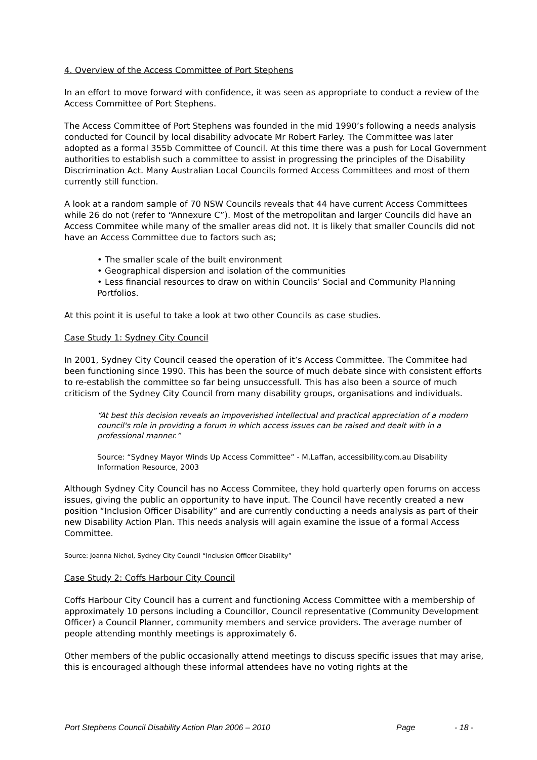4. Overview of the Access Committee of Port Stephens
In an effort to move forward with confidence, it was seen as appropriate to conduct a review of the Access Committee of Port Stephens.
The Access Committee of Port Stephens was founded in the mid 1990’s following a needs analysis conducted for Council by local disability advocate Mr Robert Farley. The Committee was later adopted as a formal 355b Committee of Council. At this time there was a push for Local Government authorities to establish such a committee to assist in progressing the principles of the Disability Discrimination Act. Many Australian Local Councils formed Access Committees and most of them currently still function.
A look at a random sample of 70 NSW Councils reveals that 44 have current Access Committees while 26 do not (refer to “Annexure C”). Most of the metropolitan and larger Councils did have an Access Commitee while many of the smaller areas did not. It is likely that smaller Councils did not have an Access Committee due to factors such as;
• The smaller scale of the built environment
• Geographical dispersion and isolation of the communities
• Less financial resources to draw on within Councils’ Social and Community Planning Portfolios.
At this point it is useful to take a look at two other Councils as case studies.
Case Study 1: Sydney City Council
In 2001, Sydney City Council ceased the operation of it’s Access Committee. The Commitee had been functioning since 1990. This has been the source of much debate since with consistent efforts to re-establish the committee so far being unsuccessfull. This has also been a source of much criticism of the Sydney City Council from many disability groups, organisations and individuals.
“At best this decision reveals an impoverished intellectual and practical appreciation of a modern council's role in providing a forum in which access issues can be raised and dealt with in a professional manner.”
Source: “Sydney Mayor Winds Up Access Committee” - M.Laffan, accessibility.com.au Disability Information Resource, 2003
Although Sydney City Council has no Access Commitee, they hold quarterly open forums on access issues, giving the public an opportunity to have input. The Council have recently created a new position “Inclusion Officer Disability” and are currently conducting a needs analysis as part of their new Disability Action Plan. This needs analysis will again examine the issue of a formal Access Committee.
Source: Joanna Nichol, Sydney City Council “Inclusion Officer Disability”
Case Study 2: Coffs Harbour City Council
Coffs Harbour City Council has a current and functioning Access Committee with a membership of approximately 10 persons including a Councillor, Council representative (Community Development Officer) a Council Planner, community members and service providers. The average number of people attending monthly meetings is approximately 6.
Other members of the public occasionally attend meetings to discuss specific issues that may arise, this is encouraged although these informal attendees have no voting rights at the
Port Stephens Council Disability Action Plan 2006 – 2010 Page - 18 -